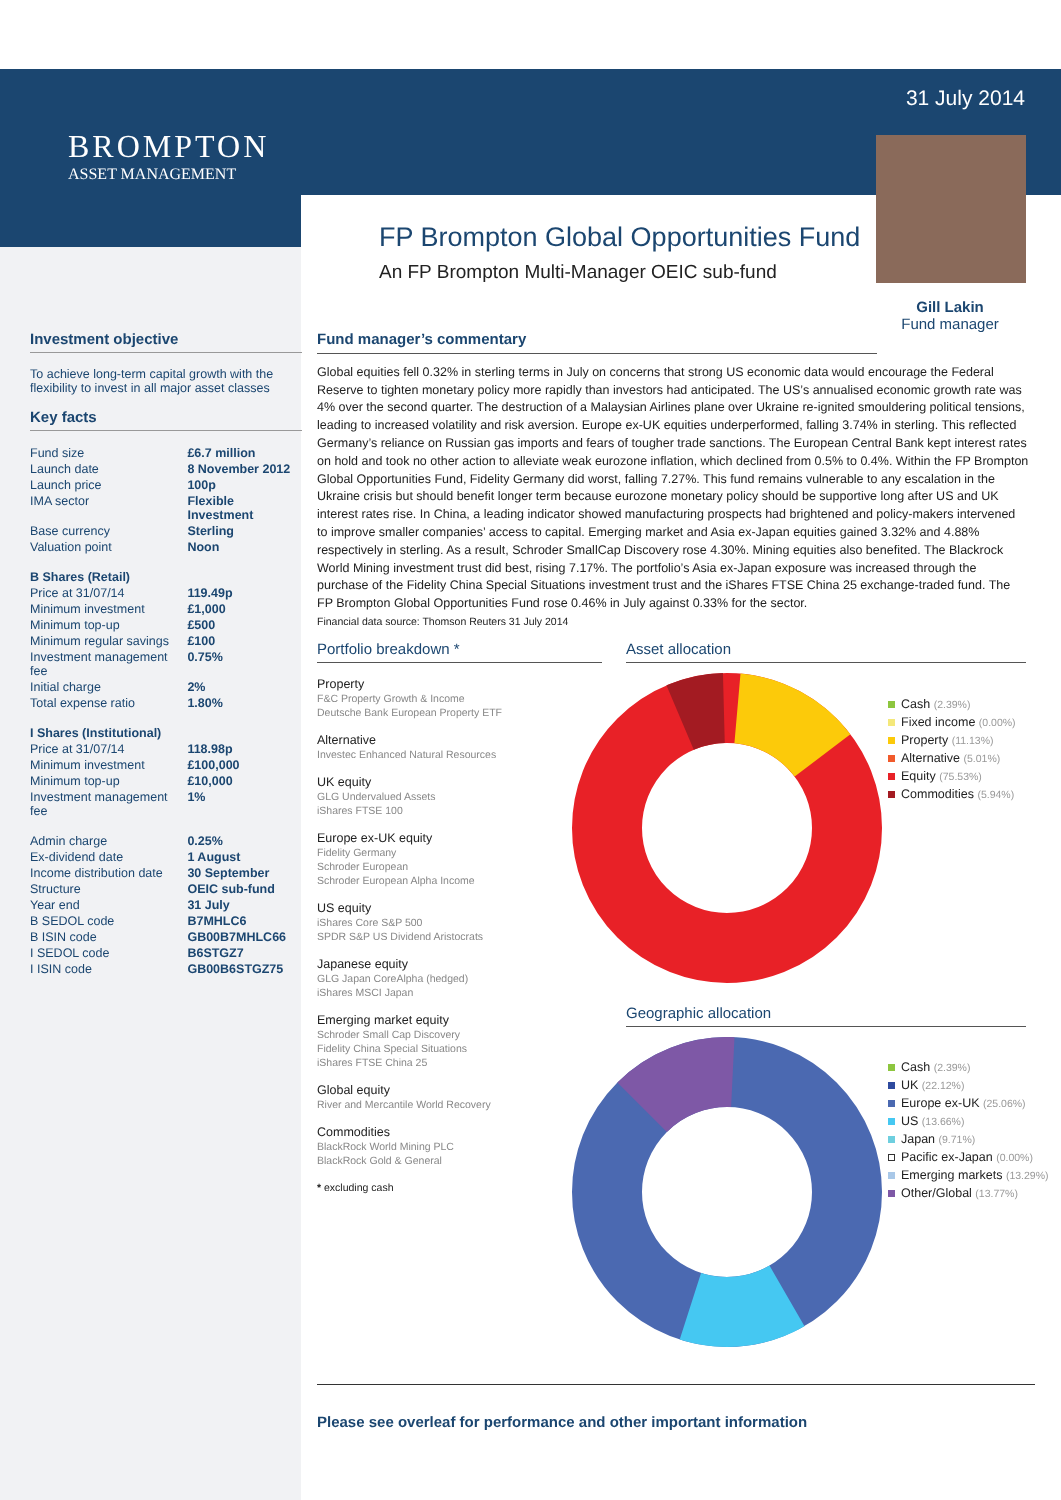BROMPTON
ASSET MANAGEMENT
31 July 2014
FP Brompton Global Opportunities Fund
An FP Brompton Multi-Manager OEIC sub-fund
Gill Lakin
Fund manager
Investment objective
To achieve long-term capital growth with the flexibility to invest in all major asset classes
Key facts
| Fund size | £6.7 million |
| Launch date | 8 November 2012 |
| Launch price | 100p |
| IMA sector | Flexible Investment |
| Base currency | Sterling |
| Valuation point | Noon |
| B Shares (Retail) | |
| Price at 31/07/14 | 119.49p |
| Minimum investment | £1,000 |
| Minimum top-up | £500 |
| Minimum regular savings | £100 |
| Investment management fee | 0.75% |
| Initial charge | 2% |
| Total expense ratio | 1.80% |
| I Shares (Institutional) | |
| Price at 31/07/14 | 118.98p |
| Minimum investment | £100,000 |
| Minimum top-up | £10,000 |
| Investment management fee | 1% |
| Admin charge | 0.25% |
| Ex-dividend date | 1 August |
| Income distribution date | 30 September |
| Structure | OEIC sub-fund |
| Year end | 31 July |
| B SEDOL code | B7MHLC6 |
| B ISIN code | GB00B7MHLC66 |
| I SEDOL code | B6STGZ7 |
| I ISIN code | GB00B6STGZ75 |
Fund manager’s commentary
Global equities fell 0.32% in sterling terms in July on concerns that strong US economic data would encourage the Federal Reserve to tighten monetary policy more rapidly than investors had anticipated. The US’s annualised economic growth rate was 4% over the second quarter. The destruction of a Malaysian Airlines plane over Ukraine re-ignited smouldering political tensions, leading to increased volatility and risk aversion. Europe ex-UK equities underperformed, falling 3.74% in sterling. This reflected Germany’s reliance on Russian gas imports and fears of tougher trade sanctions. The European Central Bank kept interest rates on hold and took no other action to alleviate weak eurozone inflation, which declined from 0.5% to 0.4%. Within the FP Brompton Global Opportunities Fund, Fidelity Germany did worst, falling 7.27%. This fund remains vulnerable to any escalation in the Ukraine crisis but should benefit longer term because eurozone monetary policy should be supportive long after US and UK interest rates rise. In China, a leading indicator showed manufacturing prospects had brightened and policy-makers intervened to improve smaller companies’ access to capital. Emerging market and Asia ex-Japan equities gained 3.32% and 4.88% respectively in sterling. As a result, Schroder SmallCap Discovery rose 4.30%. Mining equities also benefited. The Blackrock World Mining investment trust did best, rising 7.17%. The portfolio’s Asia ex-Japan exposure was increased through the purchase of the Fidelity China Special Situations investment trust and the iShares FTSE China 25 exchange-traded fund. The FP Brompton Global Opportunities Fund rose 0.46% in July against 0.33% for the sector.
Financial data source: Thomson Reuters 31 July 2014
Portfolio breakdown *
Property
F&C Property Growth & Income
Deutsche Bank European Property ETF
Alternative
Investec Enhanced Natural Resources
UK equity
GLG Undervalued Assets
iShares FTSE 100
Europe ex-UK equity
Fidelity Germany
Schroder European
Schroder European Alpha Income
US equity
iShares Core S&P 500
SPDR S&P US Dividend Aristocrats
Japanese equity
GLG Japan CoreAlpha (hedged)
iShares MSCI Japan
Emerging market equity
Schroder Small Cap Discovery
Fidelity China Special Situations
iShares FTSE China 25
Global equity
River and Mercantile World Recovery
Commodities
BlackRock World Mining PLC
BlackRock Gold & General
* excluding cash
Asset allocation
Cash (2.39%)
Fixed income (0.00%)
Property (11.13%)
Alternative (5.01%)
Equity (75.53%)
Commodities (5.94%)
Geographic allocation
Cash (2.39%)
UK (22.12%)
Europe ex-UK (25.06%)
US (13.66%)
Japan (9.71%)
Pacific ex-Japan (0.00%)
Emerging markets (13.29%)
Other/Global (13.77%)
Please see overleaf for performance and other important information